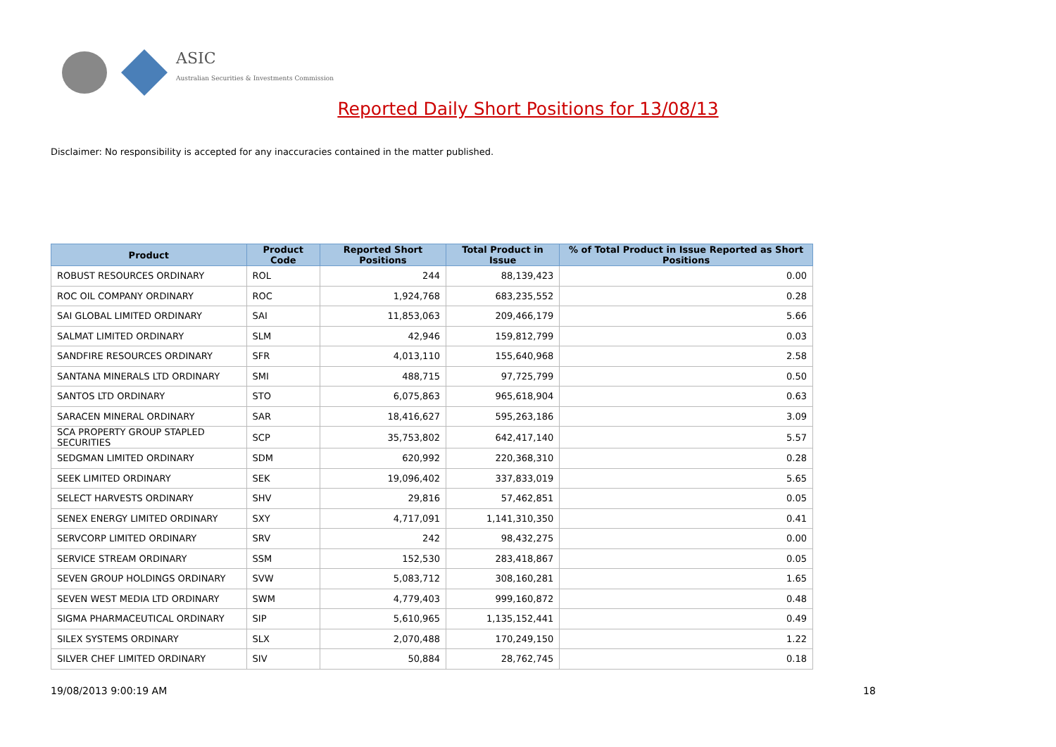ASIC
Australian Securities & Investments Commission
Reported Daily Short Positions for 13/08/13
Disclaimer: No responsibility is accepted for any inaccuracies contained in the matter published.
| Product | Product Code | Reported Short Positions | Total Product in Issue | % of Total Product in Issue Reported as Short Positions |
| --- | --- | --- | --- | --- |
| ROBUST RESOURCES ORDINARY | ROL | 244 | 88,139,423 | 0.00 |
| ROC OIL COMPANY ORDINARY | ROC | 1,924,768 | 683,235,552 | 0.28 |
| SAI GLOBAL LIMITED ORDINARY | SAI | 11,853,063 | 209,466,179 | 5.66 |
| SALMAT LIMITED ORDINARY | SLM | 42,946 | 159,812,799 | 0.03 |
| SANDFIRE RESOURCES ORDINARY | SFR | 4,013,110 | 155,640,968 | 2.58 |
| SANTANA MINERALS LTD ORDINARY | SMI | 488,715 | 97,725,799 | 0.50 |
| SANTOS LTD ORDINARY | STO | 6,075,863 | 965,618,904 | 0.63 |
| SARACEN MINERAL ORDINARY | SAR | 18,416,627 | 595,263,186 | 3.09 |
| SCA PROPERTY GROUP STAPLED SECURITIES | SCP | 35,753,802 | 642,417,140 | 5.57 |
| SEDGMAN LIMITED ORDINARY | SDM | 620,992 | 220,368,310 | 0.28 |
| SEEK LIMITED ORDINARY | SEK | 19,096,402 | 337,833,019 | 5.65 |
| SELECT HARVESTS ORDINARY | SHV | 29,816 | 57,462,851 | 0.05 |
| SENEX ENERGY LIMITED ORDINARY | SXY | 4,717,091 | 1,141,310,350 | 0.41 |
| SERVCORP LIMITED ORDINARY | SRV | 242 | 98,432,275 | 0.00 |
| SERVICE STREAM ORDINARY | SSM | 152,530 | 283,418,867 | 0.05 |
| SEVEN GROUP HOLDINGS ORDINARY | SVW | 5,083,712 | 308,160,281 | 1.65 |
| SEVEN WEST MEDIA LTD ORDINARY | SWM | 4,779,403 | 999,160,872 | 0.48 |
| SIGMA PHARMACEUTICAL ORDINARY | SIP | 5,610,965 | 1,135,152,441 | 0.49 |
| SILEX SYSTEMS ORDINARY | SLX | 2,070,488 | 170,249,150 | 1.22 |
| SILVER CHEF LIMITED ORDINARY | SIV | 50,884 | 28,762,745 | 0.18 |
19/08/2013 9:00:19 AM 18